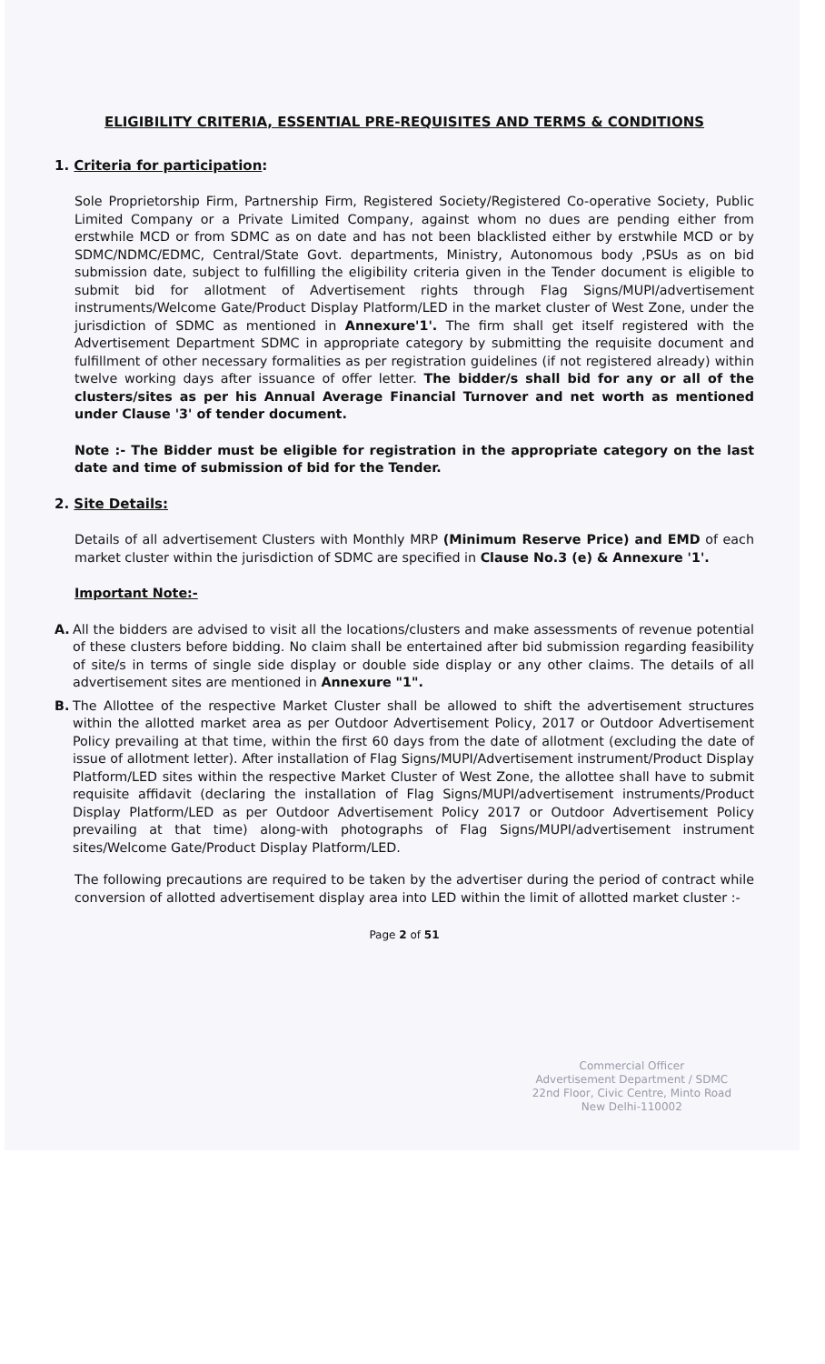ELIGIBILITY CRITERIA, ESSENTIAL PRE-REQUISITES AND TERMS & CONDITIONS
1. Criteria for participation:
Sole Proprietorship Firm, Partnership Firm, Registered Society/Registered Co-operative Society, Public Limited Company or a Private Limited Company, against whom no dues are pending either from erstwhile MCD or from SDMC as on date and has not been blacklisted either by erstwhile MCD or by SDMC/NDMC/EDMC, Central/State Govt. departments, Ministry, Autonomous body ,PSUs as on bid submission date, subject to fulfilling the eligibility criteria given in the Tender document is eligible to submit bid for allotment of Advertisement rights through Flag Signs/MUPI/advertisement instruments/Welcome Gate/Product Display Platform/LED in the market cluster of West Zone, under the jurisdiction of SDMC as mentioned in Annexure'1'. The firm shall get itself registered with the Advertisement Department SDMC in appropriate category by submitting the requisite document and fulfillment of other necessary formalities as per registration guidelines (if not registered already) within twelve working days after issuance of offer letter. The bidder/s shall bid for any or all of the clusters/sites as per his Annual Average Financial Turnover and net worth as mentioned under Clause '3' of tender document.
Note :- The Bidder must be eligible for registration in the appropriate category on the last date and time of submission of bid for the Tender.
2. Site Details:
Details of all advertisement Clusters with Monthly MRP (Minimum Reserve Price) and EMD of each market cluster within the jurisdiction of SDMC are specified in Clause No.3 (e) & Annexure '1'.
Important Note:-
A. All the bidders are advised to visit all the locations/clusters and make assessments of revenue potential of these clusters before bidding. No claim shall be entertained after bid submission regarding feasibility of site/s in terms of single side display or double side display or any other claims. The details of all advertisement sites are mentioned in Annexure "1".
B. The Allottee of the respective Market Cluster shall be allowed to shift the advertisement structures within the allotted market area as per Outdoor Advertisement Policy, 2017 or Outdoor Advertisement Policy prevailing at that time, within the first 60 days from the date of allotment (excluding the date of issue of allotment letter). After installation of Flag Signs/MUPI/Advertisement instrument/Product Display Platform/LED sites within the respective Market Cluster of West Zone, the allottee shall have to submit requisite affidavit (declaring the installation of Flag Signs/MUPI/advertisement instruments/Product Display Platform/LED as per Outdoor Advertisement Policy 2017 or Outdoor Advertisement Policy prevailing at that time) along-with photographs of Flag Signs/MUPI/advertisement instrument sites/Welcome Gate/Product Display Platform/LED.
The following precautions are required to be taken by the advertiser during the period of contract while conversion of allotted advertisement display area into LED within the limit of allotted market cluster :-
Page 2 of 51
Commercial Officer
Advertisement Department / SDMC
22nd Floor, Civic Centre, Minto Road
New Delhi-110002